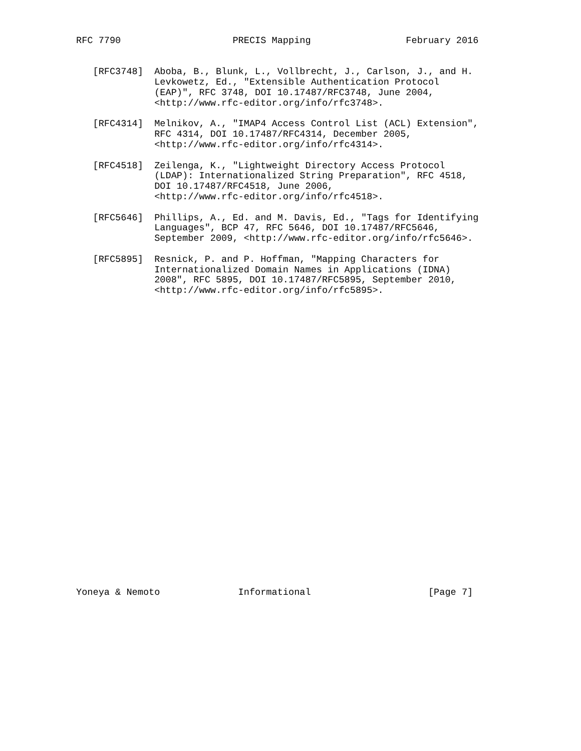RFC 7790                    PRECIS Mapping                 February 2016


   [RFC3748]  Aboba, B., Blunk, L., Vollbrecht, J., Carlson, J., and H.
              Levkowetz, Ed., "Extensible Authentication Protocol
              (EAP)", RFC 3748, DOI 10.17487/RFC3748, June 2004,
              <http://www.rfc-editor.org/info/rfc3748>.

   [RFC4314]  Melnikov, A., "IMAP4 Access Control List (ACL) Extension",
              RFC 4314, DOI 10.17487/RFC4314, December 2005,
              <http://www.rfc-editor.org/info/rfc4314>.

   [RFC4518]  Zeilenga, K., "Lightweight Directory Access Protocol
              (LDAP): Internationalized String Preparation", RFC 4518,
              DOI 10.17487/RFC4518, June 2006,
              <http://www.rfc-editor.org/info/rfc4518>.

   [RFC5646]  Phillips, A., Ed. and M. Davis, Ed., "Tags for Identifying
              Languages", BCP 47, RFC 5646, DOI 10.17487/RFC5646,
              September 2009, <http://www.rfc-editor.org/info/rfc5646>.

   [RFC5895]  Resnick, P. and P. Hoffman, "Mapping Characters for
              Internationalized Domain Names in Applications (IDNA)
              2008", RFC 5895, DOI 10.17487/RFC5895, September 2010,
              <http://www.rfc-editor.org/info/rfc5895>.




























Yoneya & Nemoto              Informational                     [Page 7]